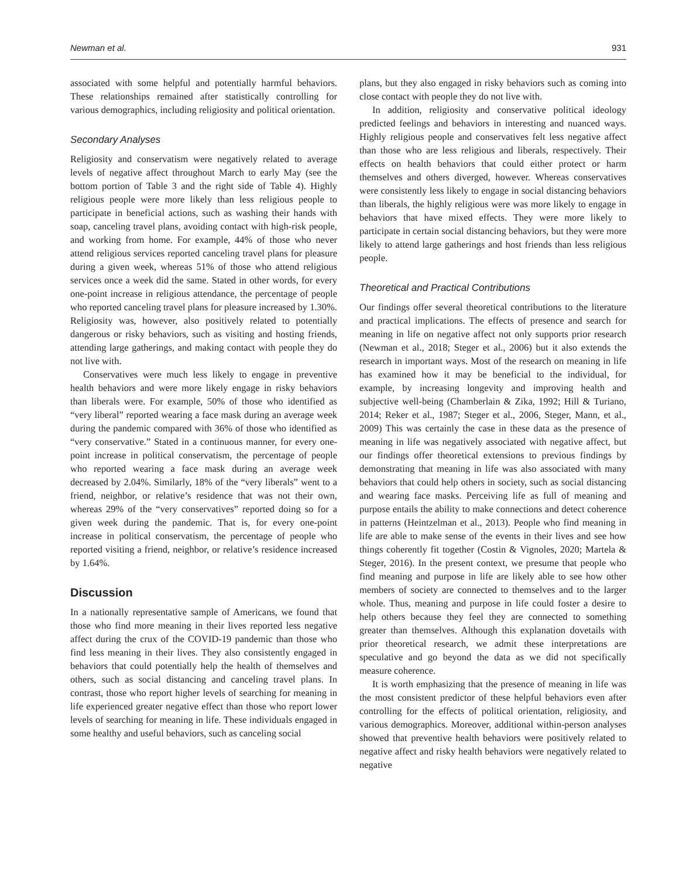Newman et al. 931
associated with some helpful and potentially harmful behaviors. These relationships remained after statistically controlling for various demographics, including religiosity and political orientation.
Secondary Analyses
Religiosity and conservatism were negatively related to average levels of negative affect throughout March to early May (see the bottom portion of Table 3 and the right side of Table 4). Highly religious people were more likely than less religious people to participate in beneficial actions, such as washing their hands with soap, canceling travel plans, avoiding contact with high-risk people, and working from home. For example, 44% of those who never attend religious services reported canceling travel plans for pleasure during a given week, whereas 51% of those who attend religious services once a week did the same. Stated in other words, for every one-point increase in religious attendance, the percentage of people who reported canceling travel plans for pleasure increased by 1.30%. Religiosity was, however, also positively related to potentially dangerous or risky behaviors, such as visiting and hosting friends, attending large gatherings, and making contact with people they do not live with.
Conservatives were much less likely to engage in preventive health behaviors and were more likely engage in risky behaviors than liberals were. For example, 50% of those who identified as “very liberal” reported wearing a face mask during an average week during the pandemic compared with 36% of those who identified as “very conservative.” Stated in a continuous manner, for every one-point increase in political conservatism, the percentage of people who reported wearing a face mask during an average week decreased by 2.04%. Similarly, 18% of the “very liberals” went to a friend, neighbor, or relative’s residence that was not their own, whereas 29% of the “very conservatives” reported doing so for a given week during the pandemic. That is, for every one-point increase in political conservatism, the percentage of people who reported visiting a friend, neighbor, or relative’s residence increased by 1.64%.
Discussion
In a nationally representative sample of Americans, we found that those who find more meaning in their lives reported less negative affect during the crux of the COVID-19 pandemic than those who find less meaning in their lives. They also consistently engaged in behaviors that could potentially help the health of themselves and others, such as social distancing and canceling travel plans. In contrast, those who report higher levels of searching for meaning in life experienced greater negative effect than those who report lower levels of searching for meaning in life. These individuals engaged in some healthy and useful behaviors, such as canceling social
plans, but they also engaged in risky behaviors such as coming into close contact with people they do not live with.
In addition, religiosity and conservative political ideology predicted feelings and behaviors in interesting and nuanced ways. Highly religious people and conservatives felt less negative affect than those who are less religious and liberals, respectively. Their effects on health behaviors that could either protect or harm themselves and others diverged, however. Whereas conservatives were consistently less likely to engage in social distancing behaviors than liberals, the highly religious were was more likely to engage in behaviors that have mixed effects. They were more likely to participate in certain social distancing behaviors, but they were more likely to attend large gatherings and host friends than less religious people.
Theoretical and Practical Contributions
Our findings offer several theoretical contributions to the literature and practical implications. The effects of presence and search for meaning in life on negative affect not only supports prior research (Newman et al., 2018; Steger et al., 2006) but it also extends the research in important ways. Most of the research on meaning in life has examined how it may be beneficial to the individual, for example, by increasing longevity and improving health and subjective well-being (Chamberlain & Zika, 1992; Hill & Turiano, 2014; Reker et al., 1987; Steger et al., 2006, Steger, Mann, et al., 2009) This was certainly the case in these data as the presence of meaning in life was negatively associated with negative affect, but our findings offer theoretical extensions to previous findings by demonstrating that meaning in life was also associated with many behaviors that could help others in society, such as social distancing and wearing face masks. Perceiving life as full of meaning and purpose entails the ability to make connections and detect coherence in patterns (Heintzelman et al., 2013). People who find meaning in life are able to make sense of the events in their lives and see how things coherently fit together (Costin & Vignoles, 2020; Martela & Steger, 2016). In the present context, we presume that people who find meaning and purpose in life are likely able to see how other members of society are connected to themselves and to the larger whole. Thus, meaning and purpose in life could foster a desire to help others because they feel they are connected to something greater than themselves. Although this explanation dovetails with prior theoretical research, we admit these interpretations are speculative and go beyond the data as we did not specifically measure coherence.
It is worth emphasizing that the presence of meaning in life was the most consistent predictor of these helpful behaviors even after controlling for the effects of political orientation, religiosity, and various demographics. Moreover, additional within-person analyses showed that preventive health behaviors were positively related to negative affect and risky health behaviors were negatively related to negative